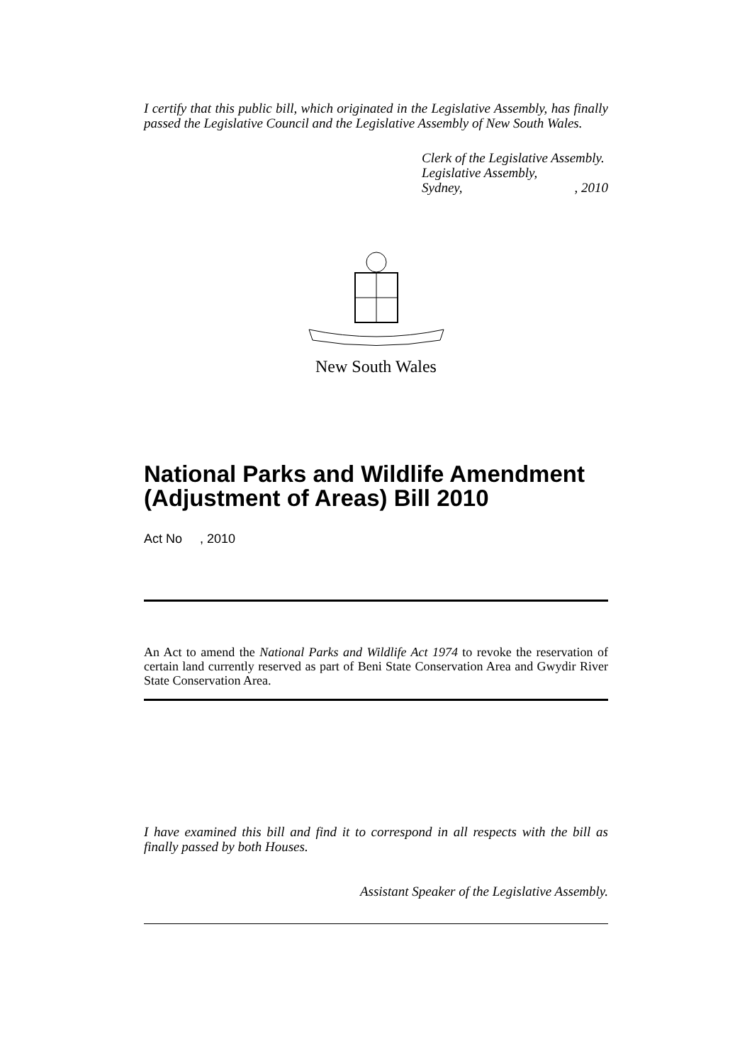I certify that this public bill, which originated in the Legislative Assembly, has finally passed the Legislative Council and the Legislative Assembly of New South Wales.
Clerk of the Legislative Assembly.
Legislative Assembly,
Sydney, , 2010
New South Wales
National Parks and Wildlife Amendment (Adjustment of Areas) Bill 2010
Act No , 2010
An Act to amend the National Parks and Wildlife Act 1974 to revoke the reservation of certain land currently reserved as part of Beni State Conservation Area and Gwydir River State Conservation Area.
I have examined this bill and find it to correspond in all respects with the bill as finally passed by both Houses.
Assistant Speaker of the Legislative Assembly.